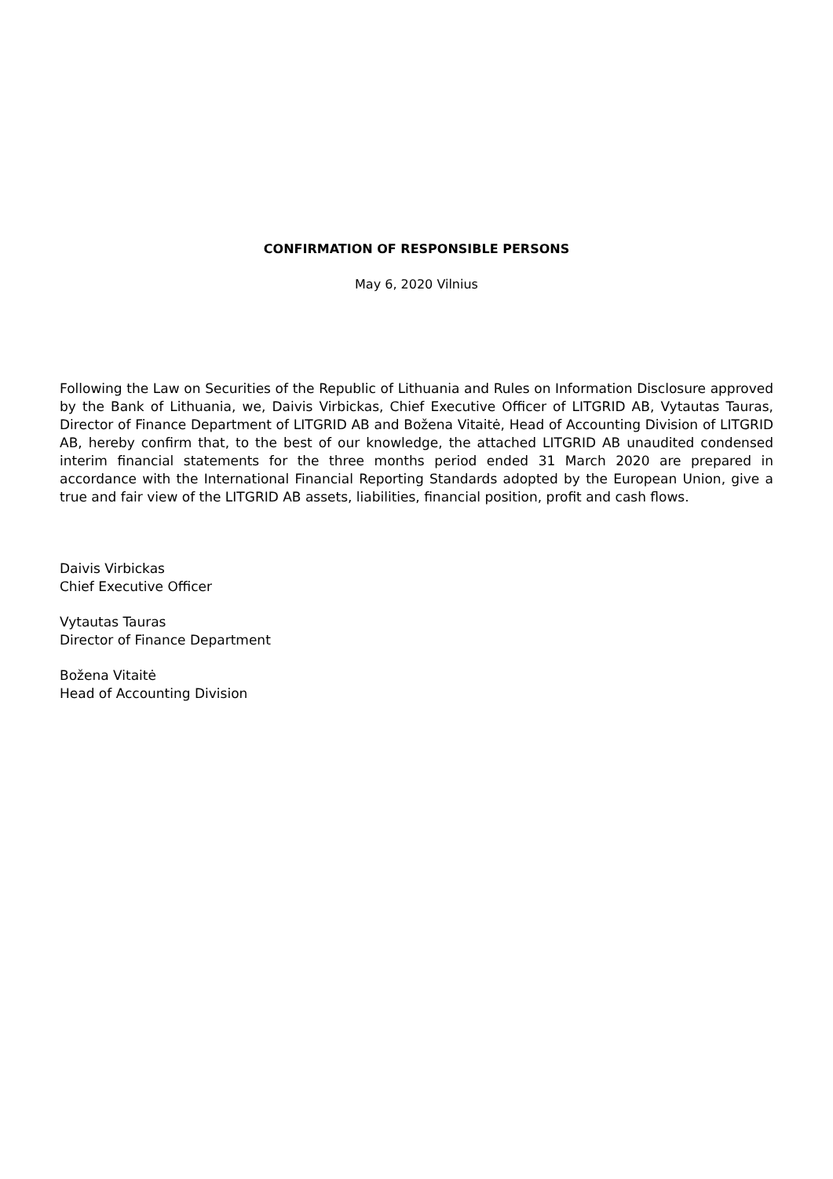CONFIRMATION OF RESPONSIBLE PERSONS
May 6, 2020 Vilnius
Following the Law on Securities of the Republic of Lithuania and Rules on Information Disclosure approved by the Bank of Lithuania, we, Daivis Virbickas, Chief Executive Officer of LITGRID AB, Vytautas Tauras, Director of Finance Department of LITGRID AB and Božena Vitaitė, Head of Accounting Division of LITGRID AB, hereby confirm that, to the best of our knowledge, the attached LITGRID AB unaudited condensed interim financial statements for the three months period ended 31 March 2020 are prepared in accordance with the International Financial Reporting Standards adopted by the European Union, give a true and fair view of the LITGRID AB assets, liabilities, financial position, profit and cash flows.
Daivis Virbickas
Chief Executive Officer
Vytautas Tauras
Director of Finance Department
Božena Vitaitė
Head of Accounting Division